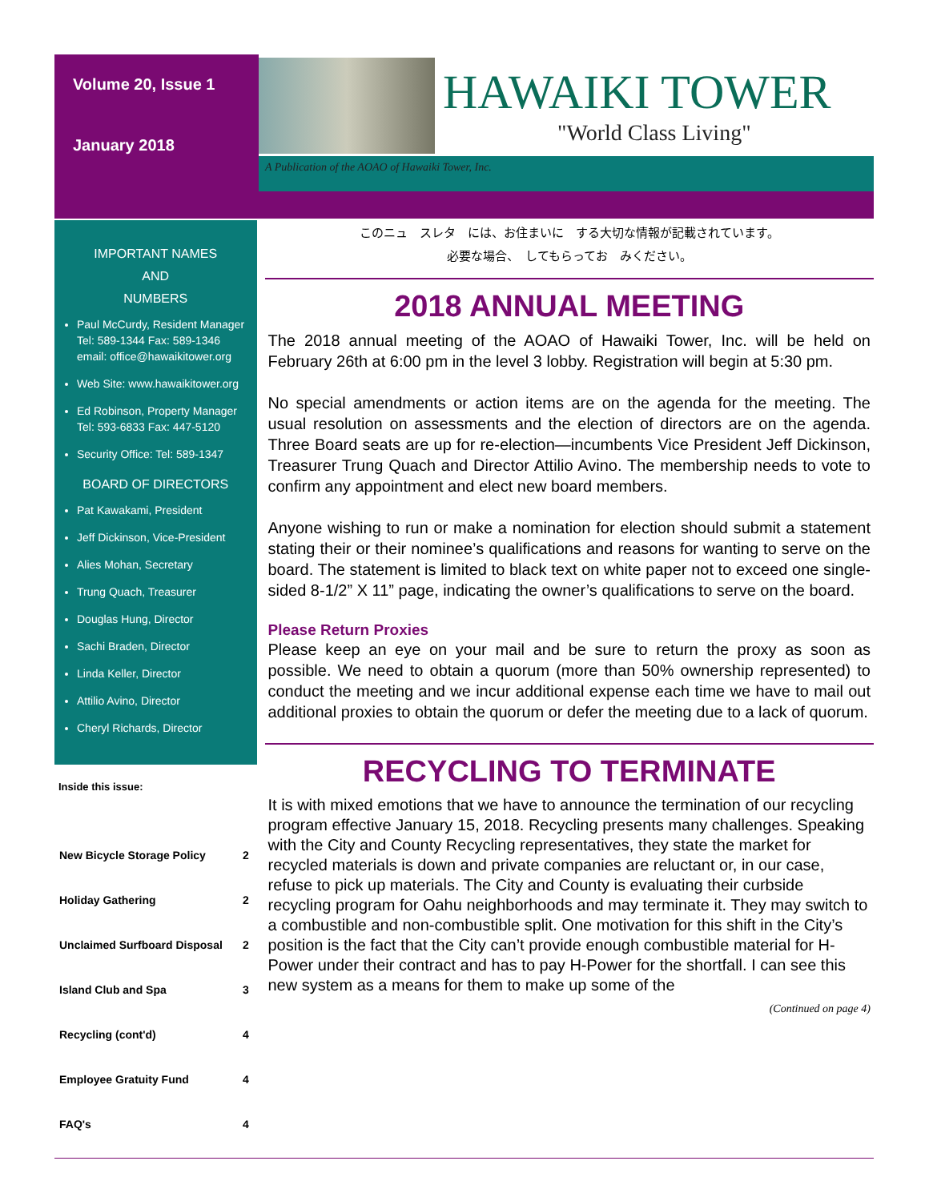Volume 20, Issue 1
January 2018
HAWAIKI TOWER
"World Class Living"
A Publication of the AOAO of Hawaiki Tower, Inc.
IMPORTANT NAMES
AND
NUMBERS
Paul McCurdy, Resident Manager Tel: 589-1344 Fax: 589-1346 email: office@hawaikitower.org
Web Site: www.hawaikitower.org
Ed Robinson, Property Manager Tel: 593-6833 Fax: 447-5120
Security Office: Tel: 589-1347
BOARD OF DIRECTORS
Pat Kawakami, President
Jeff Dickinson, Vice-President
Alies Mohan, Secretary
Trung Quach, Treasurer
Douglas Hung, Director
Sachi Braden, Director
Linda Keller, Director
Attilio Avino, Director
Cheryl Richards, Director
Inside this issue:
| New Bicycle Storage Policy | 2 |
| Holiday Gathering | 2 |
| Unclaimed Surfboard Disposal | 2 |
| Island Club and Spa | 3 |
| Recycling (cont'd) | 4 |
| Employee Gratuity Fund | 4 |
| FAQ's | 4 |
このニュ　スレタ　には、お住まいに　する大切な情報が記載されています。
必要な場合、　してもらってお　みください。
2018 ANNUAL MEETING
The 2018 annual meeting of the AOAO of Hawaiki Tower, Inc. will be held on February 26th at 6:00 pm in the level 3 lobby. Registration will begin at 5:30 pm.
No special amendments or action items are on the agenda for the meeting. The usual resolution on assessments and the election of directors are on the agenda. Three Board seats are up for re-election—incumbents Vice President Jeff Dickinson, Treasurer Trung Quach and Director Attilio Avino. The membership needs to vote to confirm any appointment and elect new board members.
Anyone wishing to run or make a nomination for election should submit a statement stating their or their nominee’s qualifications and reasons for wanting to serve on the board. The statement is limited to black text on white paper not to exceed one single-sided 8-1/2” X 11” page, indicating the owner’s qualifications to serve on the board.
Please Return Proxies
Please keep an eye on your mail and be sure to return the proxy as soon as possible. We need to obtain a quorum (more than 50% ownership represented) to conduct the meeting and we incur additional expense each time we have to mail out additional proxies to obtain the quorum or defer the meeting due to a lack of quorum.
RECYCLING TO TERMINATE
It is with mixed emotions that we have to announce the termination of our recycling program effective January 15, 2018. Recycling presents many challenges. Speaking with the City and County Recycling representatives, they state the market for recycled materials is down and private companies are reluctant or, in our case, refuse to pick up materials. The City and County is evaluating their curbside recycling program for Oahu neighborhoods and may terminate it. They may switch to a combustible and non-combustible split. One motivation for this shift in the City’s position is the fact that the City can’t provide enough combustible material for H-Power under their contract and has to pay H-Power for the shortfall. I can see this new system as a means for them to make up some of the
(Continued on page 4)